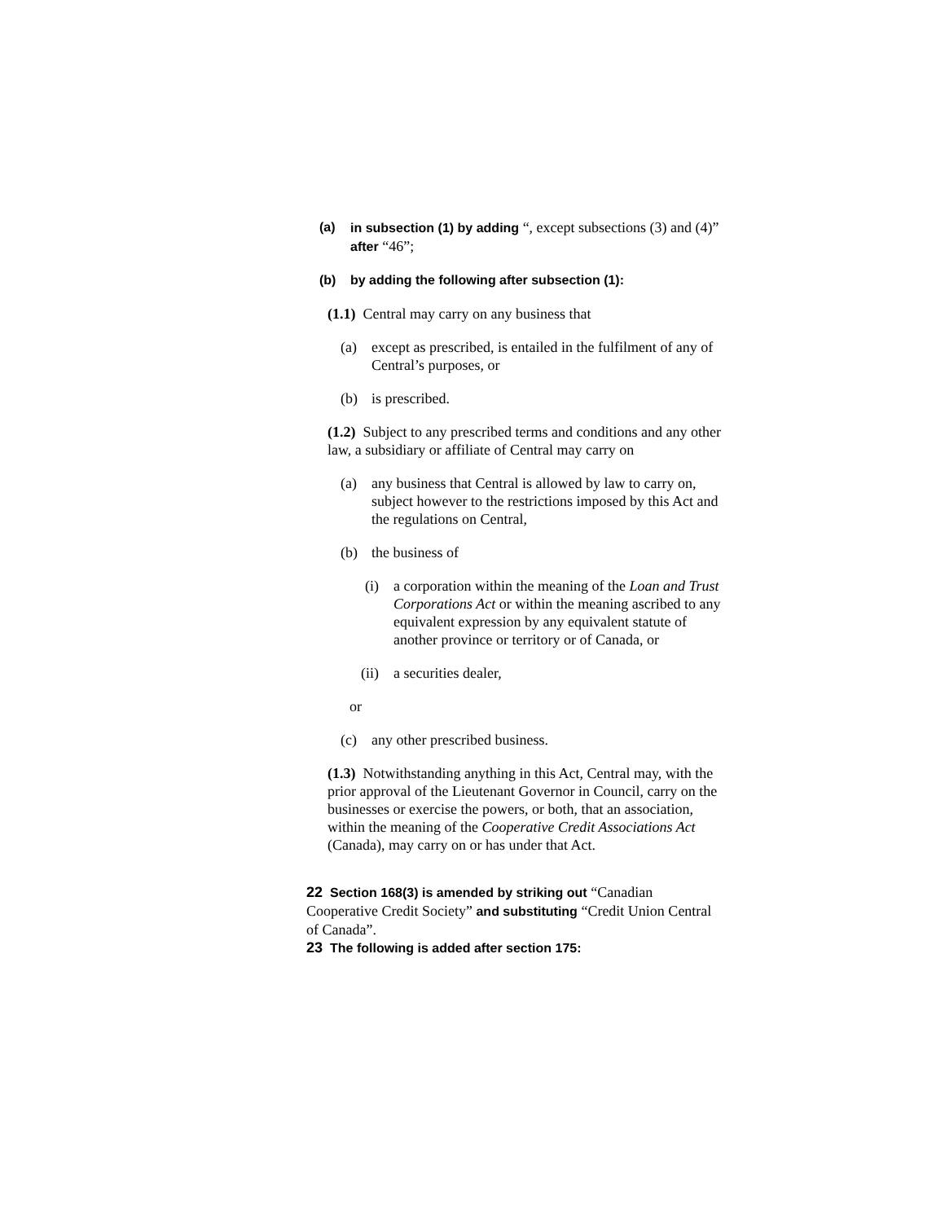(a) in subsection (1) by adding “, except subsections (3) and (4)” after “46”;
(b) by adding the following after subsection (1):
(1.1) Central may carry on any business that
(a) except as prescribed, is entailed in the fulfilment of any of Central’s purposes, or
(b) is prescribed.
(1.2) Subject to any prescribed terms and conditions and any other law, a subsidiary or affiliate of Central may carry on
(a) any business that Central is allowed by law to carry on, subject however to the restrictions imposed by this Act and the regulations on Central,
(b) the business of
(i) a corporation within the meaning of the Loan and Trust Corporations Act or within the meaning ascribed to any equivalent expression by any equivalent statute of another province or territory or of Canada, or
(ii) a securities dealer,
or
(c) any other prescribed business.
(1.3) Notwithstanding anything in this Act, Central may, with the prior approval of the Lieutenant Governor in Council, carry on the businesses or exercise the powers, or both, that an association, within the meaning of the Cooperative Credit Associations Act (Canada), may carry on or has under that Act.
22 Section 168(3) is amended by striking out “Canadian Cooperative Credit Society” and substituting “Credit Union Central of Canada”.
23 The following is added after section 175: